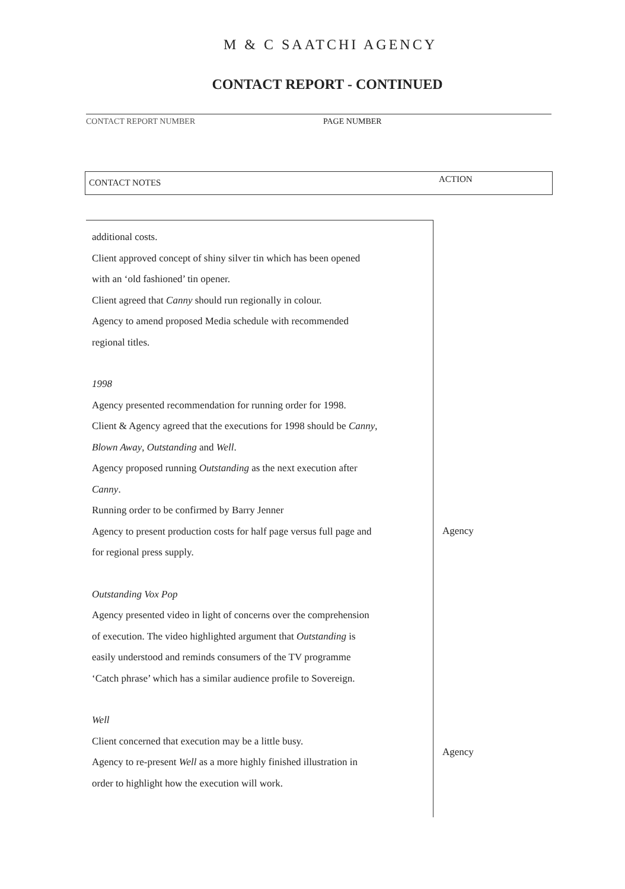M & C SAATCHI AGENCY
CONTACT REPORT - CONTINUED
CONTACT REPORT NUMBER PAGE NUMBER
CONTACT NOTES ACTION
additional costs.
Client approved concept of shiny silver tin which has been opened
with an ‘old fashioned’ tin opener.
Client agreed that Canny should run regionally in colour.
Agency to amend proposed Media schedule with recommended
regional titles.
1998
Agency presented recommendation for running order for 1998.
Client & Agency agreed that the executions for 1998 should be Canny,
Blown Away, Outstanding and Well.
Agency proposed running Outstanding as the next execution after
Canny.
Running order to be confirmed by Barry Jenner
Agency to present production costs for half page versus full page and
for regional press supply.
Outstanding Vox Pop
Agency presented video in light of concerns over the comprehension
of execution. The video highlighted argument that Outstanding is
easily understood and reminds consumers of the TV programme
‘Catch phrase’ which has a similar audience profile to Sovereign.
Well
Client concerned that execution may be a little busy.
Agency to re-present Well as a more highly finished illustration in
order to highlight how the execution will work.
Agency
Agency